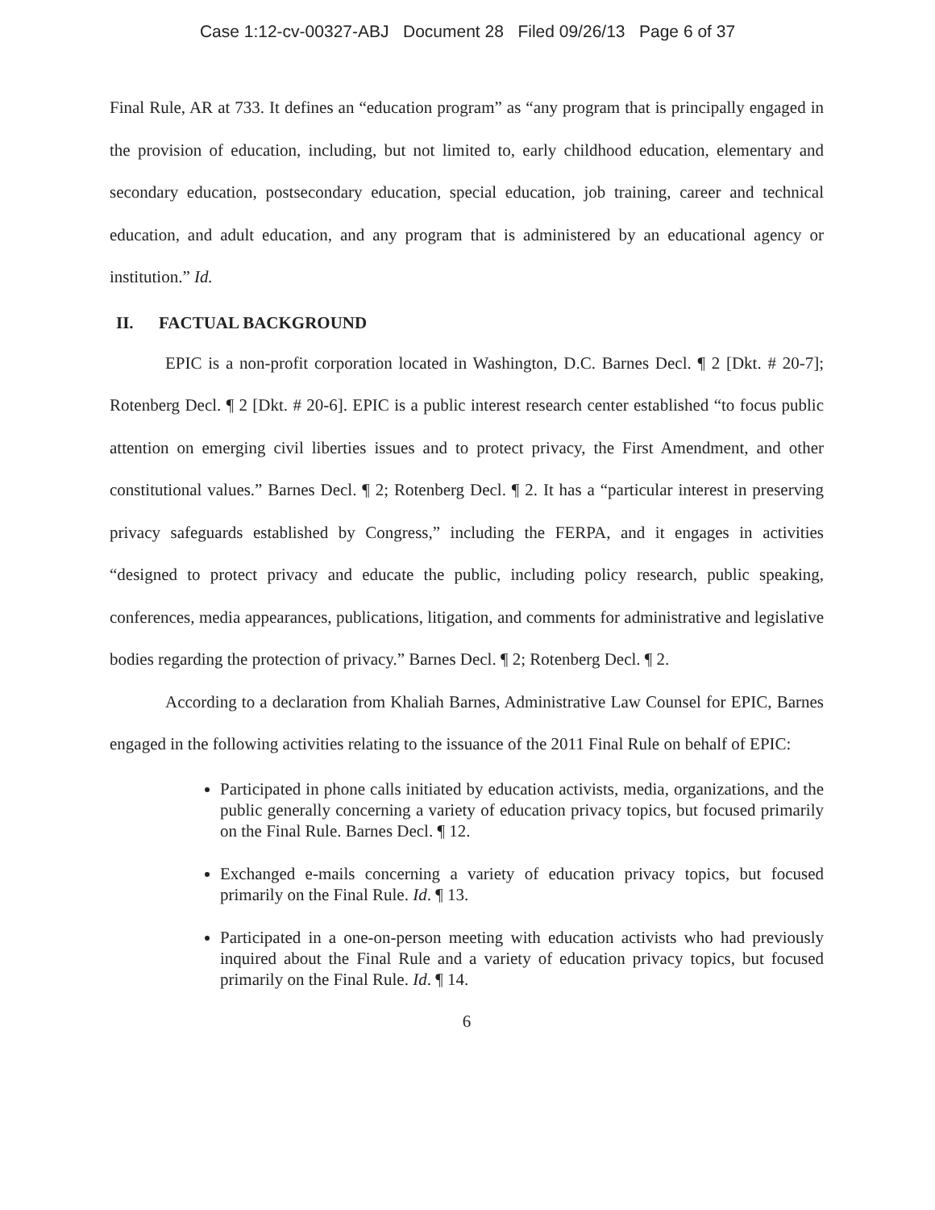Case 1:12-cv-00327-ABJ Document 28 Filed 09/26/13 Page 6 of 37
Final Rule, AR at 733. It defines an “education program” as “any program that is principally engaged in the provision of education, including, but not limited to, early childhood education, elementary and secondary education, postsecondary education, special education, job training, career and technical education, and adult education, and any program that is administered by an educational agency or institution.” Id.
II. FACTUAL BACKGROUND
EPIC is a non-profit corporation located in Washington, D.C. Barnes Decl. ¶ 2 [Dkt. # 20-7]; Rotenberg Decl. ¶ 2 [Dkt. # 20-6]. EPIC is a public interest research center established “to focus public attention on emerging civil liberties issues and to protect privacy, the First Amendment, and other constitutional values.” Barnes Decl. ¶ 2; Rotenberg Decl. ¶ 2. It has a “particular interest in preserving privacy safeguards established by Congress,” including the FERPA, and it engages in activities “designed to protect privacy and educate the public, including policy research, public speaking, conferences, media appearances, publications, litigation, and comments for administrative and legislative bodies regarding the protection of privacy.” Barnes Decl. ¶ 2; Rotenberg Decl. ¶ 2.
According to a declaration from Khaliah Barnes, Administrative Law Counsel for EPIC, Barnes engaged in the following activities relating to the issuance of the 2011 Final Rule on behalf of EPIC:
Participated in phone calls initiated by education activists, media, organizations, and the public generally concerning a variety of education privacy topics, but focused primarily on the Final Rule. Barnes Decl. ¶ 12.
Exchanged e-mails concerning a variety of education privacy topics, but focused primarily on the Final Rule. Id. ¶ 13.
Participated in a one-on-person meeting with education activists who had previously inquired about the Final Rule and a variety of education privacy topics, but focused primarily on the Final Rule. Id. ¶ 14.
6